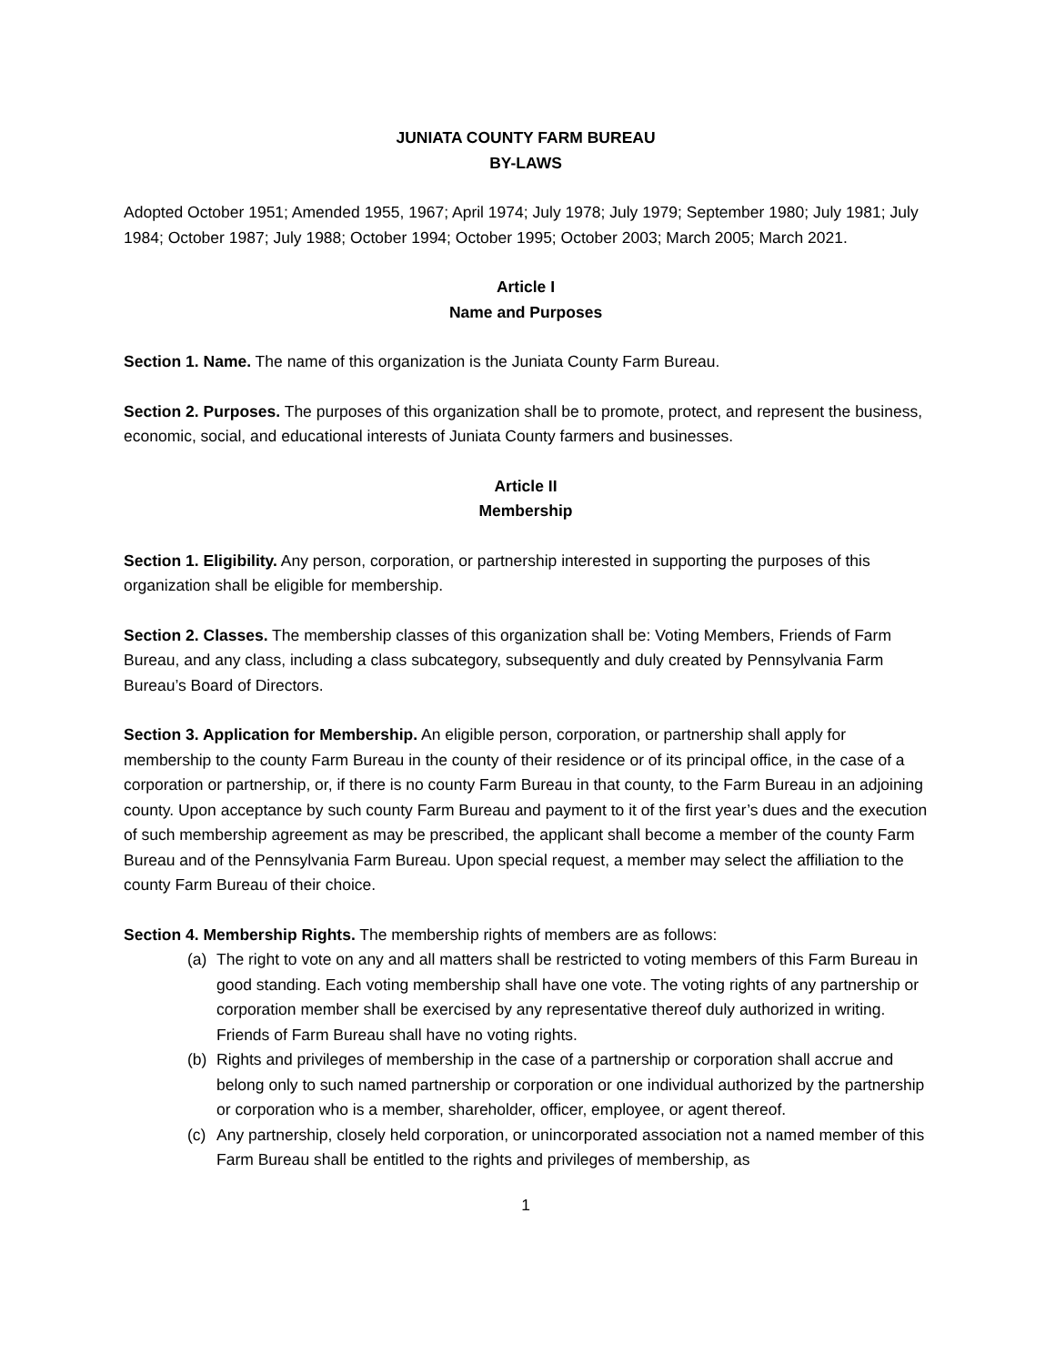JUNIATA COUNTY FARM BUREAU
BY-LAWS
Adopted October 1951; Amended 1955, 1967; April 1974; July 1978; July 1979; September 1980; July 1981; July 1984; October 1987; July 1988; October 1994; October 1995; October 2003; March 2005; March 2021.
Article I
Name and Purposes
Section 1. Name. The name of this organization is the Juniata County Farm Bureau.
Section 2. Purposes. The purposes of this organization shall be to promote, protect, and represent the business, economic, social, and educational interests of Juniata County farmers and businesses.
Article II
Membership
Section 1. Eligibility. Any person, corporation, or partnership interested in supporting the purposes of this organization shall be eligible for membership.
Section 2. Classes. The membership classes of this organization shall be: Voting Members, Friends of Farm Bureau, and any class, including a class subcategory, subsequently and duly created by Pennsylvania Farm Bureau’s Board of Directors.
Section 3. Application for Membership. An eligible person, corporation, or partnership shall apply for membership to the county Farm Bureau in the county of their residence or of its principal office, in the case of a corporation or partnership, or, if there is no county Farm Bureau in that county, to the Farm Bureau in an adjoining county. Upon acceptance by such county Farm Bureau and payment to it of the first year’s dues and the execution of such membership agreement as may be prescribed, the applicant shall become a member of the county Farm Bureau and of the Pennsylvania Farm Bureau. Upon special request, a member may select the affiliation to the county Farm Bureau of their choice.
Section 4. Membership Rights. The membership rights of members are as follows:
(a) The right to vote on any and all matters shall be restricted to voting members of this Farm Bureau in good standing. Each voting membership shall have one vote. The voting rights of any partnership or corporation member shall be exercised by any representative thereof duly authorized in writing. Friends of Farm Bureau shall have no voting rights.
(b) Rights and privileges of membership in the case of a partnership or corporation shall accrue and belong only to such named partnership or corporation or one individual authorized by the partnership or corporation who is a member, shareholder, officer, employee, or agent thereof.
(c) Any partnership, closely held corporation, or unincorporated association not a named member of this Farm Bureau shall be entitled to the rights and privileges of membership, as
1